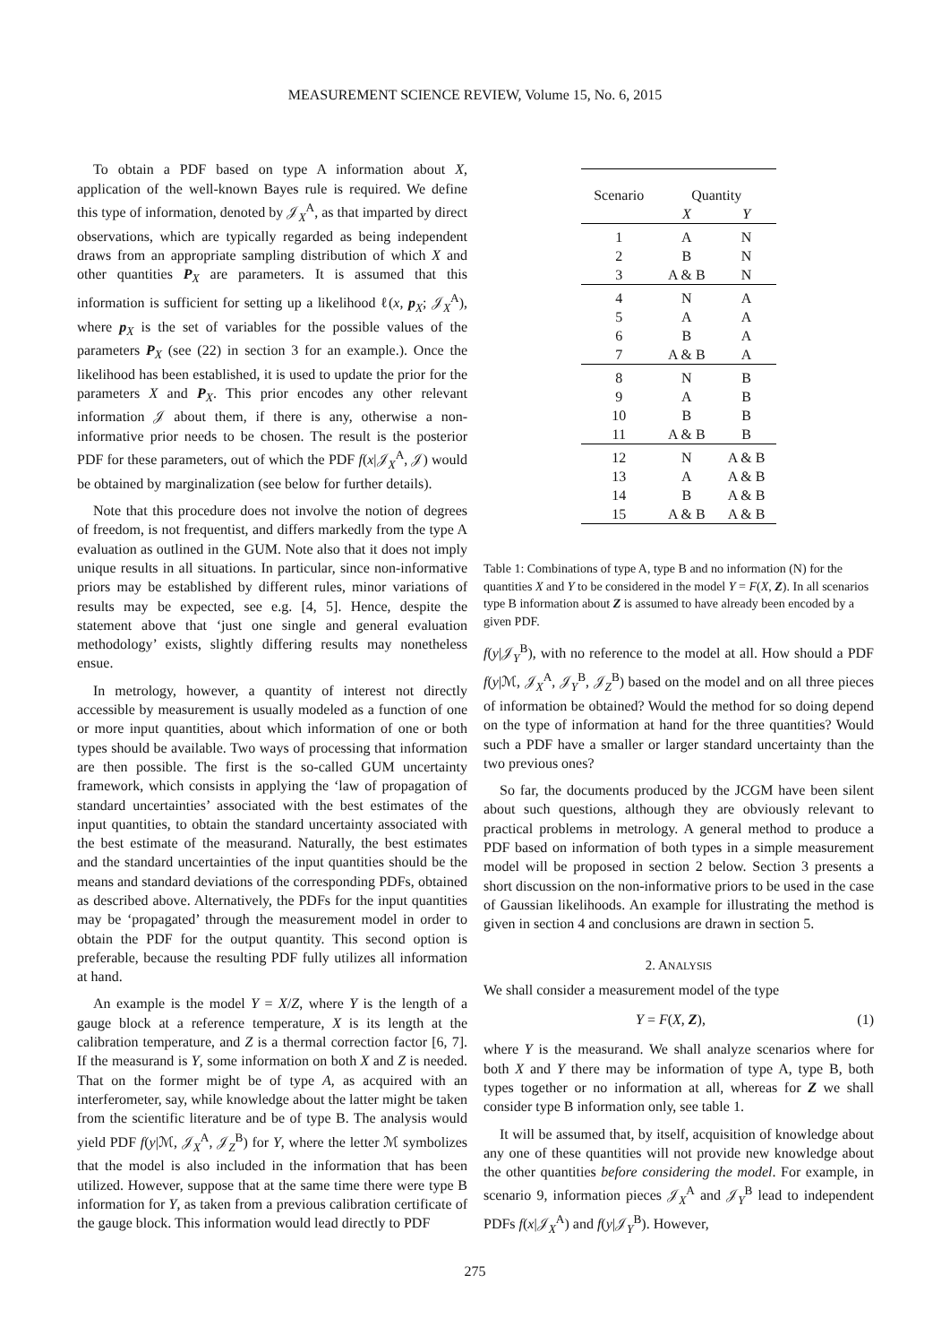MEASUREMENT SCIENCE REVIEW, Volume 15, No. 6, 2015
To obtain a PDF based on type A information about X, application of the well-known Bayes rule is required. We define this type of information, denoted by 𝒥<sub>X</sub><sup>A</sup>, as that imparted by direct observations, which are typically regarded as being independent draws from an appropriate sampling distribution of which X and other quantities P<sub>X</sub> are parameters. It is assumed that this information is sufficient for setting up a likelihood ℓ(x, p<sub>X</sub>; 𝒥<sub>X</sub><sup>A</sup>), where p<sub>X</sub> is the set of variables for the possible values of the parameters P<sub>X</sub> (see (22) in section 3 for an example.). Once the likelihood has been established, it is used to update the prior for the parameters X and P<sub>X</sub>. This prior encodes any other relevant information 𝒥 about them, if there is any, otherwise a non-informative prior needs to be chosen. The result is the posterior PDF for these parameters, out of which the PDF f(x|𝒥<sub>X</sub><sup>A</sup>, 𝒥) would be obtained by marginalization (see below for further details).
Note that this procedure does not involve the notion of degrees of freedom, is not frequentist, and differs markedly from the type A evaluation as outlined in the GUM. Note also that it does not imply unique results in all situations. In particular, since non-informative priors may be established by different rules, minor variations of results may be expected, see e.g. [4, 5]. Hence, despite the statement above that ‘just one single and general evaluation methodology’ exists, slightly differing results may nonetheless ensue.
In metrology, however, a quantity of interest not directly accessible by measurement is usually modeled as a function of one or more input quantities, about which information of one or both types should be available. Two ways of processing that information are then possible. The first is the so-called GUM uncertainty framework, which consists in applying the ‘law of propagation of standard uncertainties’ associated with the best estimates of the input quantities, to obtain the standard uncertainty associated with the best estimate of the measurand. Naturally, the best estimates and the standard uncertainties of the input quantities should be the means and standard deviations of the corresponding PDFs, obtained as described above. Alternatively, the PDFs for the input quantities may be ‘propagated’ through the measurement model in order to obtain the PDF for the output quantity. This second option is preferable, because the resulting PDF fully utilizes all information at hand.
An example is the model Y = X/Z, where Y is the length of a gauge block at a reference temperature, X is its length at the calibration temperature, and Z is a thermal correction factor [6, 7]. If the measurand is Y, some information on both X and Z is needed. That on the former might be of type A, as acquired with an interferometer, say, while knowledge about the latter might be taken from the scientific literature and be of type B. The analysis would yield PDF f(y|ℳ, 𝒥<sub>X</sub><sup>A</sup>, 𝒥<sub>Z</sub><sup>B</sup>) for Y, where the letter ℳ symbolizes that the model is also included in the information that has been utilized. However, suppose that at the same time there were type B information for Y, as taken from a previous calibration certificate of the gauge block. This information would lead directly to PDF
| Scenario | Quantity | |
| | X | Y |
| 1 | A | N |
| 2 | B | N |
| 3 | A & B | N |
| 4 | N | A |
| 5 | A | A |
| 6 | B | A |
| 7 | A & B | A |
| 8 | N | B |
| 9 | A | B |
| 10 | B | B |
| 11 | A & B | B |
| 12 | N | A & B |
| 13 | A | A & B |
| 14 | B | A & B |
| 15 | A & B | A & B |
Table 1: Combinations of type A, type B and no information (N) for the quantities X and Y to be considered in the model Y = F(X, Z). In all scenarios type B information about Z is assumed to have already been encoded by a given PDF.
f(y|𝒥<sub>Y</sub><sup>B</sup>), with no reference to the model at all. How should a PDF f(y|ℳ, 𝒥<sub>X</sub><sup>A</sup>, 𝒥<sub>Y</sub><sup>B</sup>, 𝒥<sub>Z</sub><sup>B</sup>) based on the model and on all three pieces of information be obtained? Would the method for so doing depend on the type of information at hand for the three quantities? Would such a PDF have a smaller or larger standard uncertainty than the two previous ones?
So far, the documents produced by the JCGM have been silent about such questions, although they are obviously relevant to practical problems in metrology. A general method to produce a PDF based on information of both types in a simple measurement model will be proposed in section 2 below. Section 3 presents a short discussion on the non-informative priors to be used in the case of Gaussian likelihoods. An example for illustrating the method is given in section 4 and conclusions are drawn in section 5.
2. ANALYSIS
We shall consider a measurement model of the type
Y = F(X, Z), (1)
where Y is the measurand. We shall analyze scenarios where for both X and Y there may be information of type A, type B, both types together or no information at all, whereas for Z we shall consider type B information only, see table 1.
It will be assumed that, by itself, acquisition of knowledge about any one of these quantities will not provide new knowledge about the other quantities before considering the model. For example, in scenario 9, information pieces 𝒥<sub>X</sub><sup>A</sup> and 𝒥<sub>Y</sub><sup>B</sup> lead to independent PDFs f(x|𝒥<sub>X</sub><sup>A</sup>) and f(y|𝒥<sub>Y</sub><sup>B</sup>). However,
275